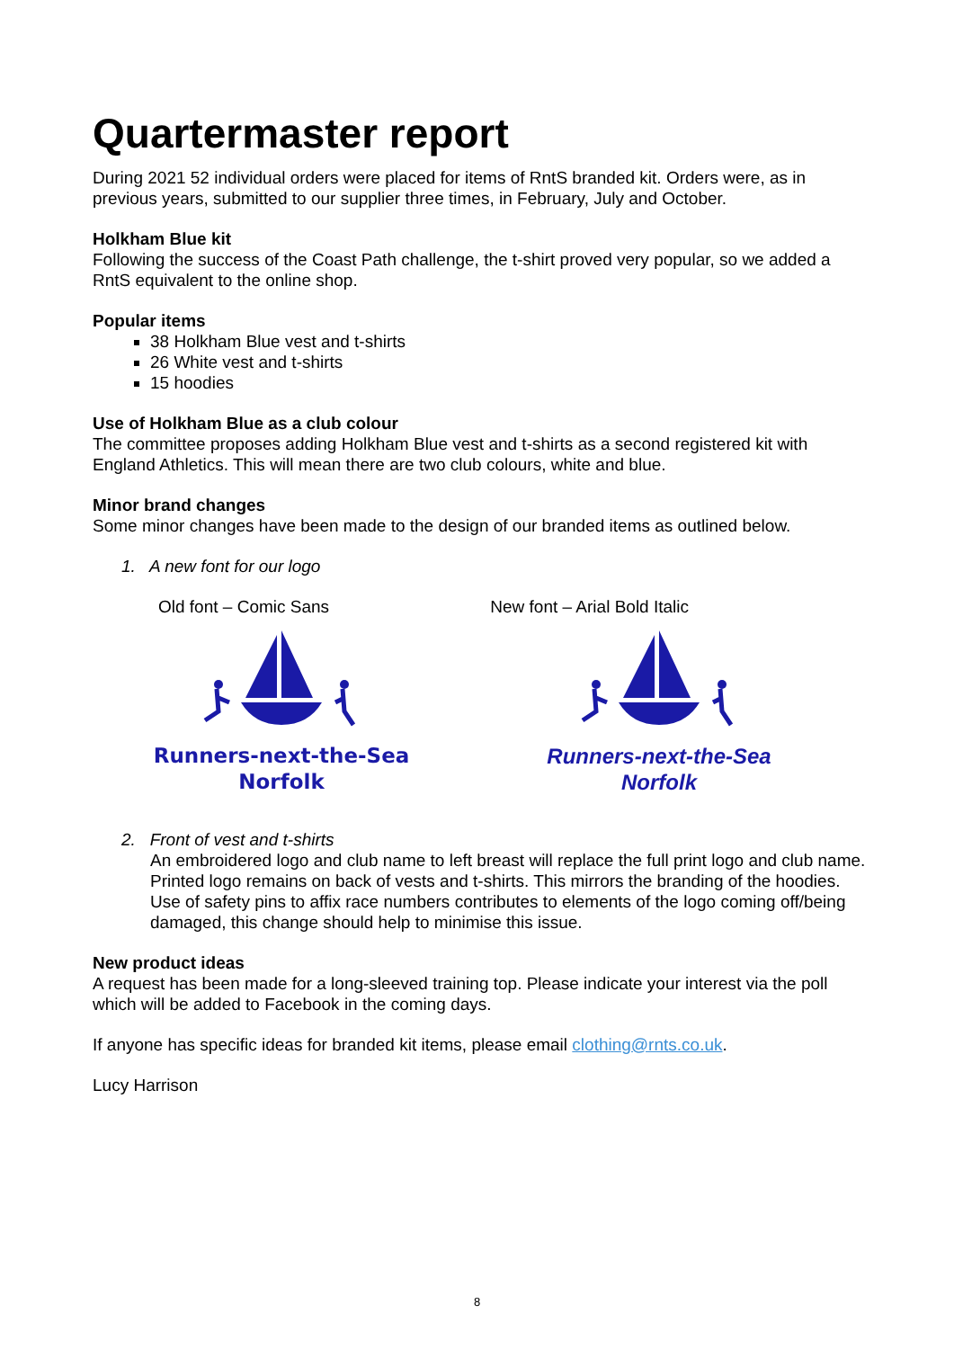Quartermaster report
During 2021 52 individual orders were placed for items of RntS branded kit. Orders were, as in previous years, submitted to our supplier three times, in February, July and October.
Holkham Blue kit
Following the success of the Coast Path challenge, the t-shirt proved very popular, so we added a RntS equivalent to the online shop.
Popular items
38 Holkham Blue vest and t-shirts
26 White vest and t-shirts
15 hoodies
Use of Holkham Blue as a club colour
The committee proposes adding Holkham Blue vest and t-shirts as a second registered kit with England Athletics. This will mean there are two club colours, white and blue.
Minor brand changes
Some minor changes have been made to the design of our branded items as outlined below.
1. A new font for our logo
Old font – Comic Sans New font – Arial Bold Italic
Runners-next-the-Sea
Norfolk
Runners-next-the-Sea
Norfolk
2. Front of vest and t-shirts
An embroidered logo and club name to left breast will replace the full print logo and club name. Printed logo remains on back of vests and t-shirts. This mirrors the branding of the hoodies. Use of safety pins to affix race numbers contributes to elements of the logo coming off/being damaged, this change should help to minimise this issue.
New product ideas
A request has been made for a long-sleeved training top. Please indicate your interest via the poll which will be added to Facebook in the coming days.
If anyone has specific ideas for branded kit items, please email clothing@rnts.co.uk.
Lucy Harrison
8